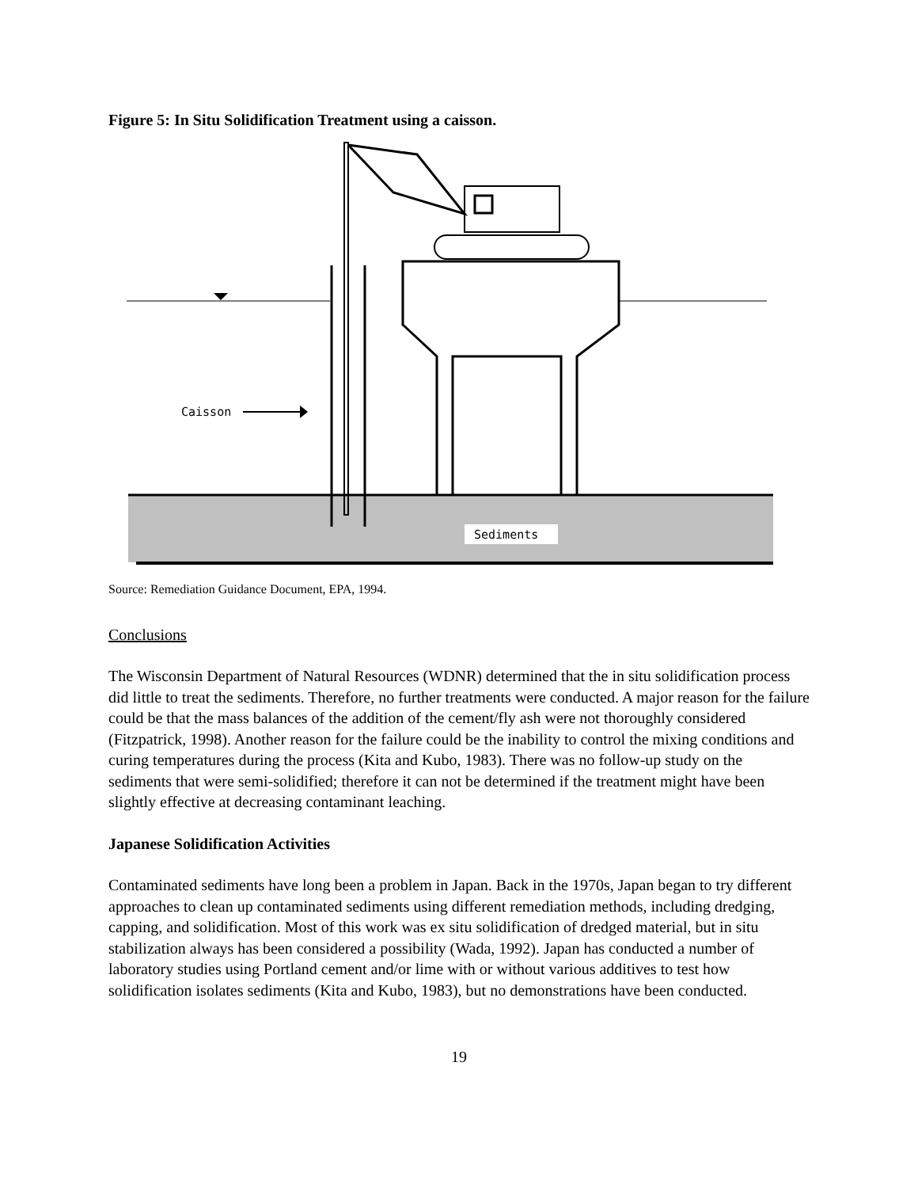Figure 5: In Situ Solidification Treatment using a caisson.
Caisson
Sediments
Source: Remediation Guidance Document, EPA, 1994.
Conclusions
The Wisconsin Department of Natural Resources (WDNR) determined that the in situ solidification process did little to treat the sediments. Therefore, no further treatments were conducted. A major reason for the failure could be that the mass balances of the addition of the cement/fly ash were not thoroughly considered (Fitzpatrick, 1998). Another reason for the failure could be the inability to control the mixing conditions and curing temperatures during the process (Kita and Kubo, 1983). There was no follow-up study on the sediments that were semi-solidified; therefore it can not be determined if the treatment might have been slightly effective at decreasing contaminant leaching.
Japanese Solidification Activities
Contaminated sediments have long been a problem in Japan. Back in the 1970s, Japan began to try different approaches to clean up contaminated sediments using different remediation methods, including dredging, capping, and solidification. Most of this work was ex situ solidification of dredged material, but in situ stabilization always has been considered a possibility (Wada, 1992). Japan has conducted a number of laboratory studies using Portland cement and/or lime with or without various additives to test how solidification isolates sediments (Kita and Kubo, 1983), but no demonstrations have been conducted.
19